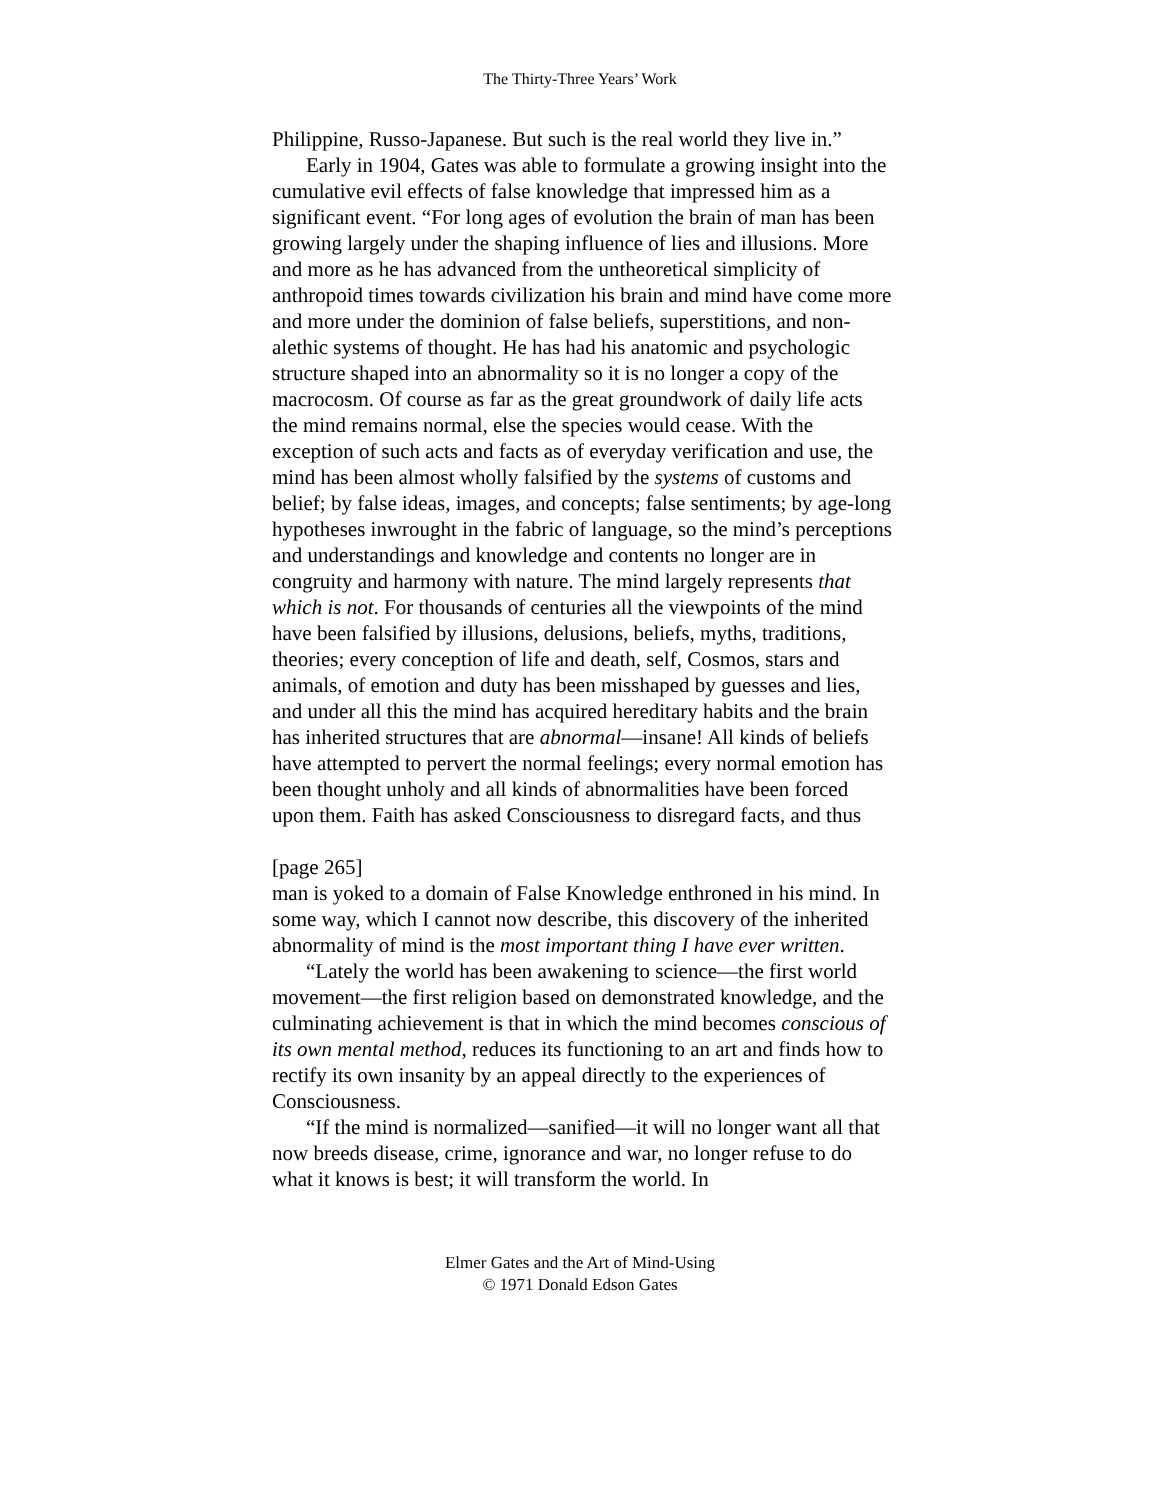The Thirty-Three Years’ Work
Philippine, Russo-Japanese. But such is the real world they live in.”
Early in 1904, Gates was able to formulate a growing insight into the cumulative evil effects of false knowledge that impressed him as a significant event. “For long ages of evolution the brain of man has been growing largely under the shaping influence of lies and illusions. More and more as he has advanced from the untheoretical simplicity of anthropoid times towards civilization his brain and mind have come more and more under the dominion of false beliefs, superstitions, and non-alethic systems of thought. He has had his anatomic and psychologic structure shaped into an abnormality so it is no longer a copy of the macrocosm. Of course as far as the great groundwork of daily life acts the mind remains normal, else the species would cease. With the exception of such acts and facts as of everyday verification and use, the mind has been almost wholly falsified by the systems of customs and belief; by false ideas, images, and concepts; false sentiments; by age-long hypotheses inwrought in the fabric of language, so the mind’s perceptions and understandings and knowledge and contents no longer are in congruity and harmony with nature. The mind largely represents that which is not. For thousands of centuries all the viewpoints of the mind have been falsified by illusions, delusions, beliefs, myths, traditions, theories; every conception of life and death, self, Cosmos, stars and animals, of emotion and duty has been misshaped by guesses and lies, and under all this the mind has acquired hereditary habits and the brain has inherited structures that are abnormal—insane! All kinds of beliefs have attempted to pervert the normal feelings; every normal emotion has been thought unholy and all kinds of abnormalities have been forced upon them. Faith has asked Consciousness to disregard facts, and thus
[page 265]
man is yoked to a domain of False Knowledge enthroned in his mind. In some way, which I cannot now describe, this discovery of the inherited abnormality of mind is the most important thing I have ever written.
“Lately the world has been awakening to science—the first world movement—the first religion based on demonstrated knowledge, and the culminating achievement is that in which the mind becomes conscious of its own mental method, reduces its functioning to an art and finds how to rectify its own insanity by an appeal directly to the experiences of Consciousness.
“If the mind is normalized—sanified—it will no longer want all that now breeds disease, crime, ignorance and war, no longer refuse to do what it knows is best; it will transform the world. In
Elmer Gates and the Art of Mind-Using
© 1971 Donald Edson Gates